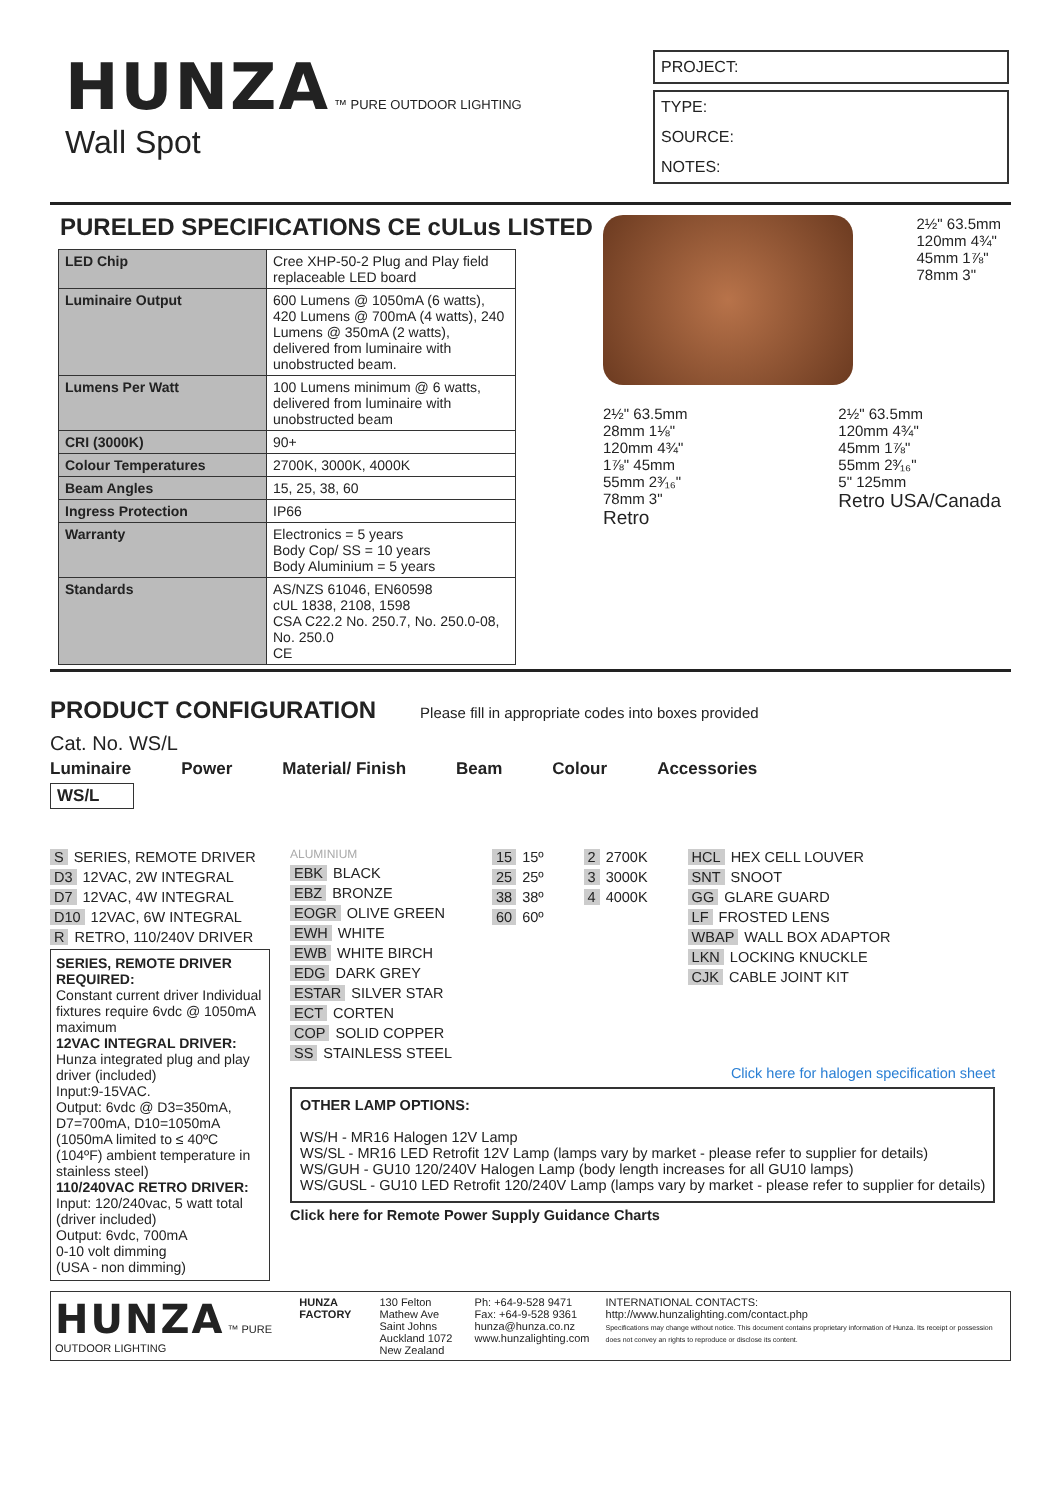HUNZA ™ PURE OUTDOOR LIGHTING
Wall Spot
PROJECT:
TYPE:
SOURCE:
NOTES:
PURELED SPECIFICATIONS CE cULus LISTED
| LED Chip | Cree XHP-50-2 Plug and Play field replaceable LED board |
| Luminaire Output | 600 Lumens @ 1050mA (6 watts), 420 Lumens @ 700mA (4 watts), 240 Lumens @ 350mA (2 watts), delivered from luminaire with unobstructed beam. |
| Lumens Per Watt | 100 Lumens minimum @ 6 watts, delivered from luminaire with unobstructed beam |
| CRI (3000K) | 90+ |
| Colour Temperatures | 2700K, 3000K, 4000K |
| Beam Angles | 15, 25, 38, 60 |
| Ingress Protection | IP66 |
| Warranty | Electronics = 5 years Body Cop/ SS = 10 years Body Aluminium = 5 years |
| Standards | AS/NZS 61046, EN60598 cUL 1838, 2108, 1598 CSA C22.2 No. 250.7, No. 250.0-08, No. 250.0 CE |
2½" 63.5mm
120mm 4¾"
45mm 1⅞"
78mm 3"
2½" 63.5mm
28mm 1⅛"
120mm 4¾"
1⅞" 45mm
55mm 2³⁄₁₆"
78mm 3"
Retro
2½" 63.5mm
120mm 4¾"
45mm 1⅞"
55mm 2³⁄₁₆"
5" 125mm
Retro USA/Canada
PRODUCT CONFIGURATION
Please fill in appropriate codes into boxes provided
Cat. No. WS/L
Luminaire Power Material/ Finish Beam Colour Accessories
WS/L
S SERIES, REMOTE DRIVER
D3 12VAC, 2W INTEGRAL
D7 12VAC, 4W INTEGRAL
D10 12VAC, 6W INTEGRAL
R RETRO, 110/240V DRIVER
SERIES, REMOTE DRIVER REQUIRED:
Constant current driver Individual fixtures require 6vdc @ 1050mA maximum
12VAC INTEGRAL DRIVER:
Hunza integrated plug and play driver (included)
Input:9-15VAC.
Output: 6vdc @ D3=350mA, D7=700mA, D10=1050mA (1050mA limited to ≤ 40ºC (104ºF) ambient temperature in stainless steel)
110/240VAC RETRO DRIVER:
Input: 120/240vac, 5 watt total (driver included)
Output: 6vdc, 700mA
0-10 volt dimming
(USA - non dimming)
ALUMINIUM
EBK BLACK
EBZ BRONZE
EOGR OLIVE GREEN
EWH WHITE
EWB WHITE BIRCH
EDG DARK GREY
ESTAR SILVER STAR
ECT CORTEN
COP SOLID COPPER
SS STAINLESS STEEL
15 15º
25 25º
38 38º
60 60º
2 2700K
3 3000K
4 4000K
HCL HEX CELL LOUVER
SNT SNOOT
GG GLARE GUARD
LF FROSTED LENS
WBAP WALL BOX ADAPTOR
LKN LOCKING KNUCKLE
CJK CABLE JOINT KIT
Click here for halogen specification sheet
OTHER LAMP OPTIONS:
WS/H - MR16 Halogen 12V Lamp
WS/SL - MR16 LED Retrofit 12V Lamp (lamps vary by market - please refer to supplier for details)
WS/GUH - GU10 120/240V Halogen Lamp (body length increases for all GU10 lamps)
WS/GUSL - GU10 LED Retrofit 120/240V Lamp (lamps vary by market - please refer to supplier for details)
Click here for Remote Power Supply Guidance Charts
HUNZA ™ PURE OUTDOOR LIGHTING HUNZA FACTORY 130 Felton Mathew Ave
Saint Johns
Auckland 1072
New Zealand
Ph: +64-9-528 9471
Fax: +64-9-528 9361
hunza@hunza.co.nz
www.hunzalighting.com
INTERNATIONAL CONTACTS:
http://www.hunzalighting.com/contact.php
Specifications may change without notice. This document contains proprietary information of Hunza. Its receipt or possession does not convey an rights to reproduce or disclose its content.